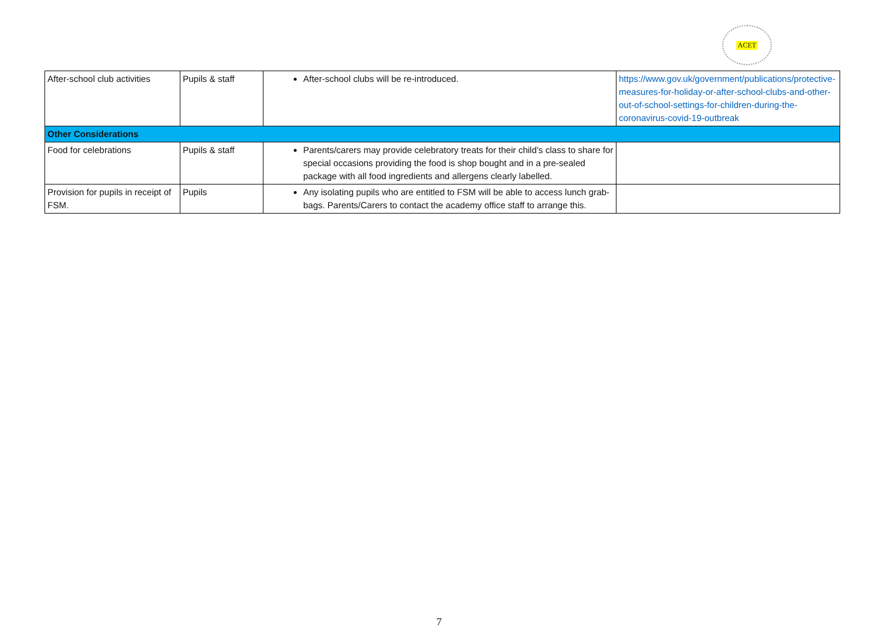ACET
| After-school club activities | Pupils & staff | After-school clubs will be re-introduced. | https://www.gov.uk/government/publications/protective-measures-for-holiday-or-after-school-clubs-and-other-out-of-school-settings-for-children-during-the-coronavirus-covid-19-outbreak |
| Other Considerations | | | |
| Food for celebrations | Pupils & staff | Parents/carers may provide celebratory treats for their child’s class to share for special occasions providing the food is shop bought and in a pre-sealed package with all food ingredients and allergens clearly labelled. | |
| Provision for pupils in receipt of FSM. | Pupils | Any isolating pupils who are entitled to FSM will be able to access lunch grab-bags. Parents/Carers to contact the academy office staff to arrange this. | |
7